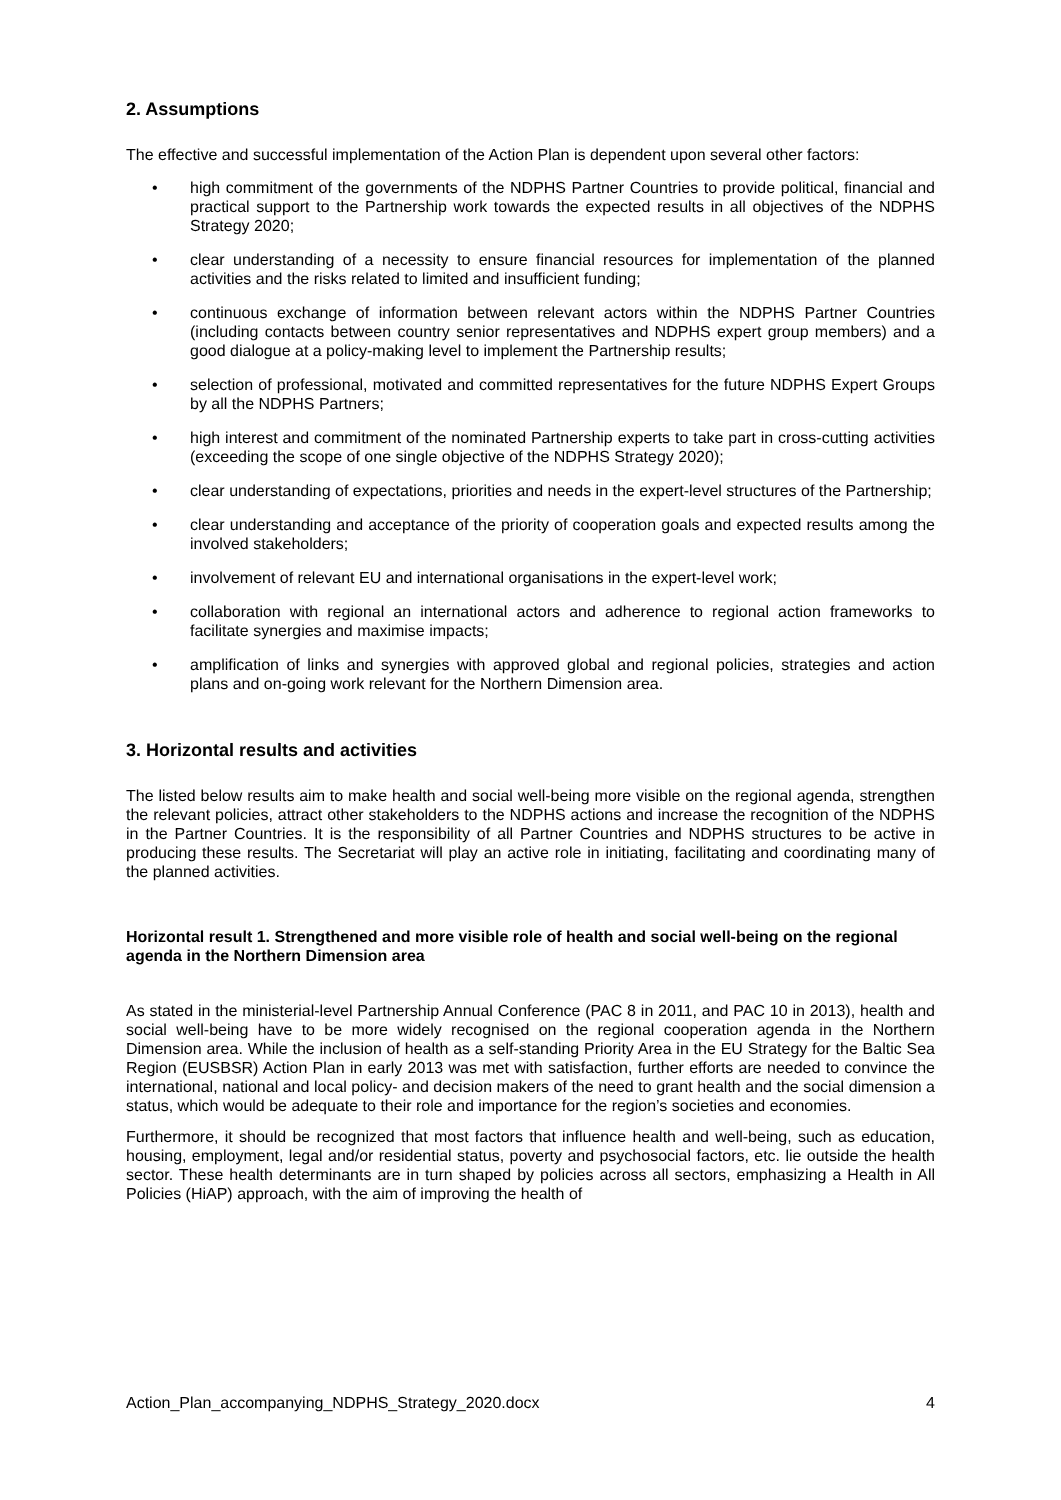2. Assumptions
The effective and successful implementation of the Action Plan is dependent upon several other factors:
• high commitment of the governments of the NDPHS Partner Countries to provide political, financial and practical support to the Partnership work towards the expected results in all objectives of the NDPHS Strategy 2020;
• clear understanding of a necessity to ensure financial resources for implementation of the planned activities and the risks related to limited and insufficient funding;
• continuous exchange of information between relevant actors within the NDPHS Partner Countries (including contacts between country senior representatives and NDPHS expert group members) and a good dialogue at a policy-making level to implement the Partnership results;
• selection of professional, motivated and committed representatives for the future NDPHS Expert Groups by all the NDPHS Partners;
• high interest and commitment of the nominated Partnership experts to take part in cross-cutting activities (exceeding the scope of one single objective of the NDPHS Strategy 2020);
• clear understanding of expectations, priorities and needs in the expert-level structures of the Partnership;
• clear understanding and acceptance of the priority of cooperation goals and expected results among the involved stakeholders;
• involvement of relevant EU and international organisations in the expert-level work;
• collaboration with regional an international actors and adherence to regional action frameworks to facilitate synergies and maximise impacts;
• amplification of links and synergies with approved global and regional policies, strategies and action plans and on-going work relevant for the Northern Dimension area.
3. Horizontal results and activities
The listed below results aim to make health and social well-being more visible on the regional agenda, strengthen the relevant policies, attract other stakeholders to the NDPHS actions and increase the recognition of the NDPHS in the Partner Countries. It is the responsibility of all Partner Countries and NDPHS structures to be active in producing these results. The Secretariat will play an active role in initiating, facilitating and coordinating many of the planned activities.
Horizontal result 1. Strengthened and more visible role of health and social well-being on the regional agenda in the Northern Dimension area
As stated in the ministerial-level Partnership Annual Conference (PAC 8 in 2011, and PAC 10 in 2013), health and social well-being have to be more widely recognised on the regional cooperation agenda in the Northern Dimension area. While the inclusion of health as a self-standing Priority Area in the EU Strategy for the Baltic Sea Region (EUSBSR) Action Plan in early 2013 was met with satisfaction, further efforts are needed to convince the international, national and local policy- and decision makers of the need to grant health and the social dimension a status, which would be adequate to their role and importance for the region’s societies and economies.
Furthermore, it should be recognized that most factors that influence health and well-being, such as education, housing, employment, legal and/or residential status, poverty and psychosocial factors, etc. lie outside the health sector. These health determinants are in turn shaped by policies across all sectors, emphasizing a Health in All Policies (HiAP) approach, with the aim of improving the health of
Action_Plan_accompanying_NDPHS_Strategy_2020.docx 4